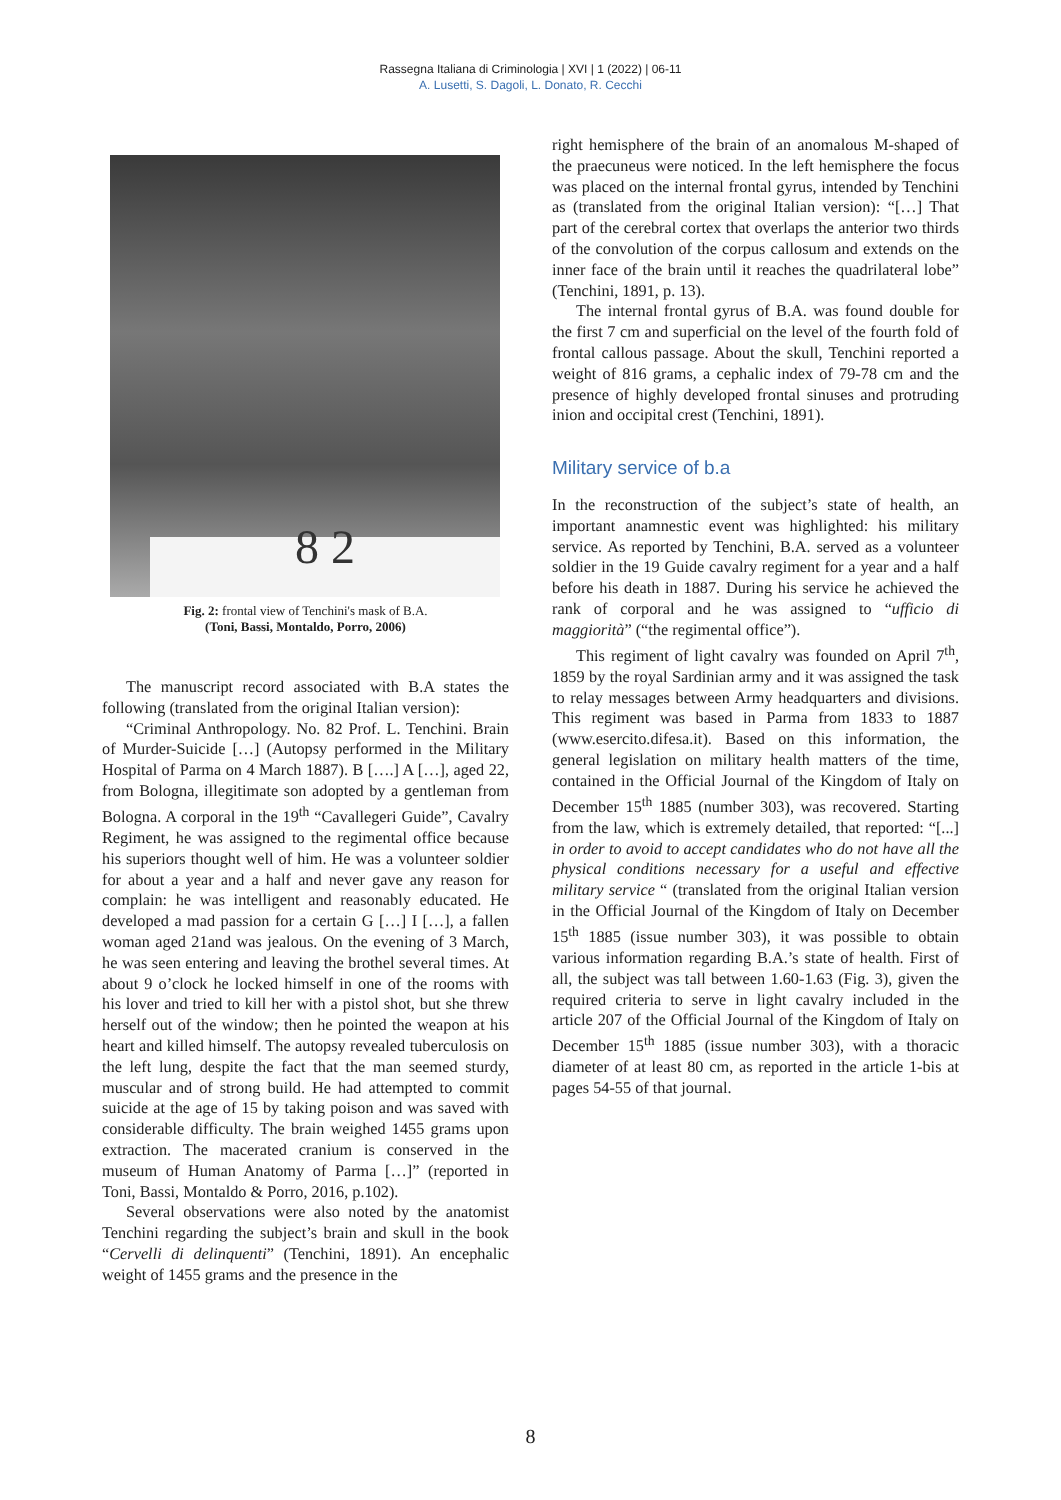Rassegna Italiana di Criminologia | XVI | 1 (2022) | 06-11
A. Lusetti, S. Dagoli, L. Donato, R. Cecchi
8 2
Fig. 2: frontal view of Tenchini's mask of B.A.
(Toni, Bassi, Montaldo, Porro, 2006)
The manuscript record associated with B.A states the following (translated from the original Italian version):
“Criminal Anthropology. No. 82 Prof. L. Tenchini. Brain of Murder-Suicide […] (Autopsy performed in the Military Hospital of Parma on 4 March 1887). B [….] A […], aged 22, from Bologna, illegitimate son adopted by a gentleman from Bologna. A corporal in the 19<sup>th</sup> “Cavallegeri Guide”, Cavalry Regiment, he was assigned to the regimental office because his superiors thought well of him. He was a volunteer soldier for about a year and a half and never gave any reason for complain: he was intelligent and reasonably educated. He developed a mad passion for a certain G […] I […], a fallen woman aged 21and was jealous. On the evening of 3 March, he was seen entering and leaving the brothel several times. At about 9 o’clock he locked himself in one of the rooms with his lover and tried to kill her with a pistol shot, but she threw herself out of the window; then he pointed the weapon at his heart and killed himself. The autopsy revealed tuberculosis on the left lung, despite the fact that the man seemed sturdy, muscular and of strong build. He had attempted to commit suicide at the age of 15 by taking poison and was saved with considerable difficulty. The brain weighed 1455 grams upon extraction. The macerated cranium is conserved in the museum of Human Anatomy of Parma […]” (reported in Toni, Bassi, Montaldo & Porro, 2016, p.102).
Several observations were also noted by the anatomist Tenchini regarding the subject’s brain and skull in the book “Cervelli di delinquenti” (Tenchini, 1891). An encephalic weight of 1455 grams and the presence in the
right hemisphere of the brain of an anomalous M-shaped of the praecuneus were noticed. In the left hemisphere the focus was placed on the internal frontal gyrus, intended by Tenchini as (translated from the original Italian version): “[…] That part of the cerebral cortex that overlaps the anterior two thirds of the convolution of the corpus callosum and extends on the inner face of the brain until it reaches the quadrilateral lobe” (Tenchini, 1891, p. 13).
The internal frontal gyrus of B.A. was found double for the first 7 cm and superficial on the level of the fourth fold of frontal callous passage. About the skull, Tenchini reported a weight of 816 grams, a cephalic index of 79-78 cm and the presence of highly developed frontal sinuses and protruding inion and occipital crest (Tenchini, 1891).
Military service of b.a
In the reconstruction of the subject’s state of health, an important anamnestic event was highlighted: his military service. As reported by Tenchini, B.A. served as a volunteer soldier in the 19 Guide cavalry regiment for a year and a half before his death in 1887. During his service he achieved the rank of corporal and he was assigned to “ufficio di maggiorità” (“the regimental office”).
This regiment of light cavalry was founded on April 7<sup>th</sup>, 1859 by the royal Sardinian army and it was assigned the task to relay messages between Army headquarters and divisions. This regiment was based in Parma from 1833 to 1887 (www.esercito.difesa.it). Based on this information, the general legislation on military health matters of the time, contained in the Official Journal of the Kingdom of Italy on December 15<sup>th</sup> 1885 (number 303), was recovered. Starting from the law, which is extremely detailed, that reported: “[...] in order to avoid to accept candidates who do not have all the physical conditions necessary for a useful and effective military service “ (translated from the original Italian version in the Official Journal of the Kingdom of Italy on December 15<sup>th</sup> 1885 (issue number 303), it was possible to obtain various information regarding B.A.’s state of health. First of all, the subject was tall between 1.60-1.63 (Fig. 3), given the required criteria to serve in light cavalry included in the article 207 of the Official Journal of the Kingdom of Italy on December 15<sup>th</sup> 1885 (issue number 303), with a thoracic diameter of at least 80 cm, as reported in the article 1-bis at pages 54-55 of that journal.
8